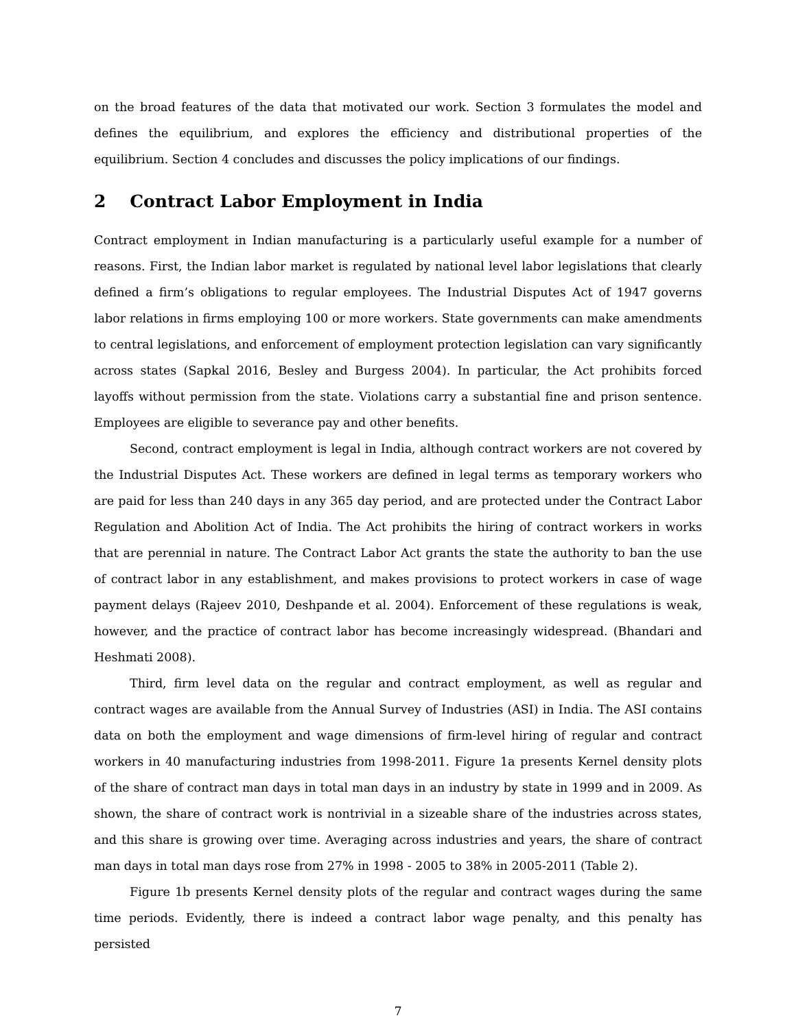on the broad features of the data that motivated our work. Section 3 formulates the model and defines the equilibrium, and explores the efficiency and distributional properties of the equilibrium. Section 4 concludes and discusses the policy implications of our findings.
2 Contract Labor Employment in India
Contract employment in Indian manufacturing is a particularly useful example for a number of reasons. First, the Indian labor market is regulated by national level labor legislations that clearly defined a firm’s obligations to regular employees. The Industrial Disputes Act of 1947 governs labor relations in firms employing 100 or more workers. State governments can make amendments to central legislations, and enforcement of employment protection legislation can vary significantly across states (Sapkal 2016, Besley and Burgess 2004). In particular, the Act prohibits forced layoffs without permission from the state. Violations carry a substantial fine and prison sentence. Employees are eligible to severance pay and other benefits.
Second, contract employment is legal in India, although contract workers are not covered by the Industrial Disputes Act. These workers are defined in legal terms as temporary workers who are paid for less than 240 days in any 365 day period, and are protected under the Contract Labor Regulation and Abolition Act of India. The Act prohibits the hiring of contract workers in works that are perennial in nature. The Contract Labor Act grants the state the authority to ban the use of contract labor in any establishment, and makes provisions to protect workers in case of wage payment delays (Rajeev 2010, Deshpande et al. 2004). Enforcement of these regulations is weak, however, and the practice of contract labor has become increasingly widespread. (Bhandari and Heshmati 2008).
Third, firm level data on the regular and contract employment, as well as regular and contract wages are available from the Annual Survey of Industries (ASI) in India. The ASI contains data on both the employment and wage dimensions of firm-level hiring of regular and contract workers in 40 manufacturing industries from 1998-2011. Figure 1a presents Kernel density plots of the share of contract man days in total man days in an industry by state in 1999 and in 2009. As shown, the share of contract work is nontrivial in a sizeable share of the industries across states, and this share is growing over time. Averaging across industries and years, the share of contract man days in total man days rose from 27% in 1998 - 2005 to 38% in 2005-2011 (Table 2).
Figure 1b presents Kernel density plots of the regular and contract wages during the same time periods. Evidently, there is indeed a contract labor wage penalty, and this penalty has persisted
7